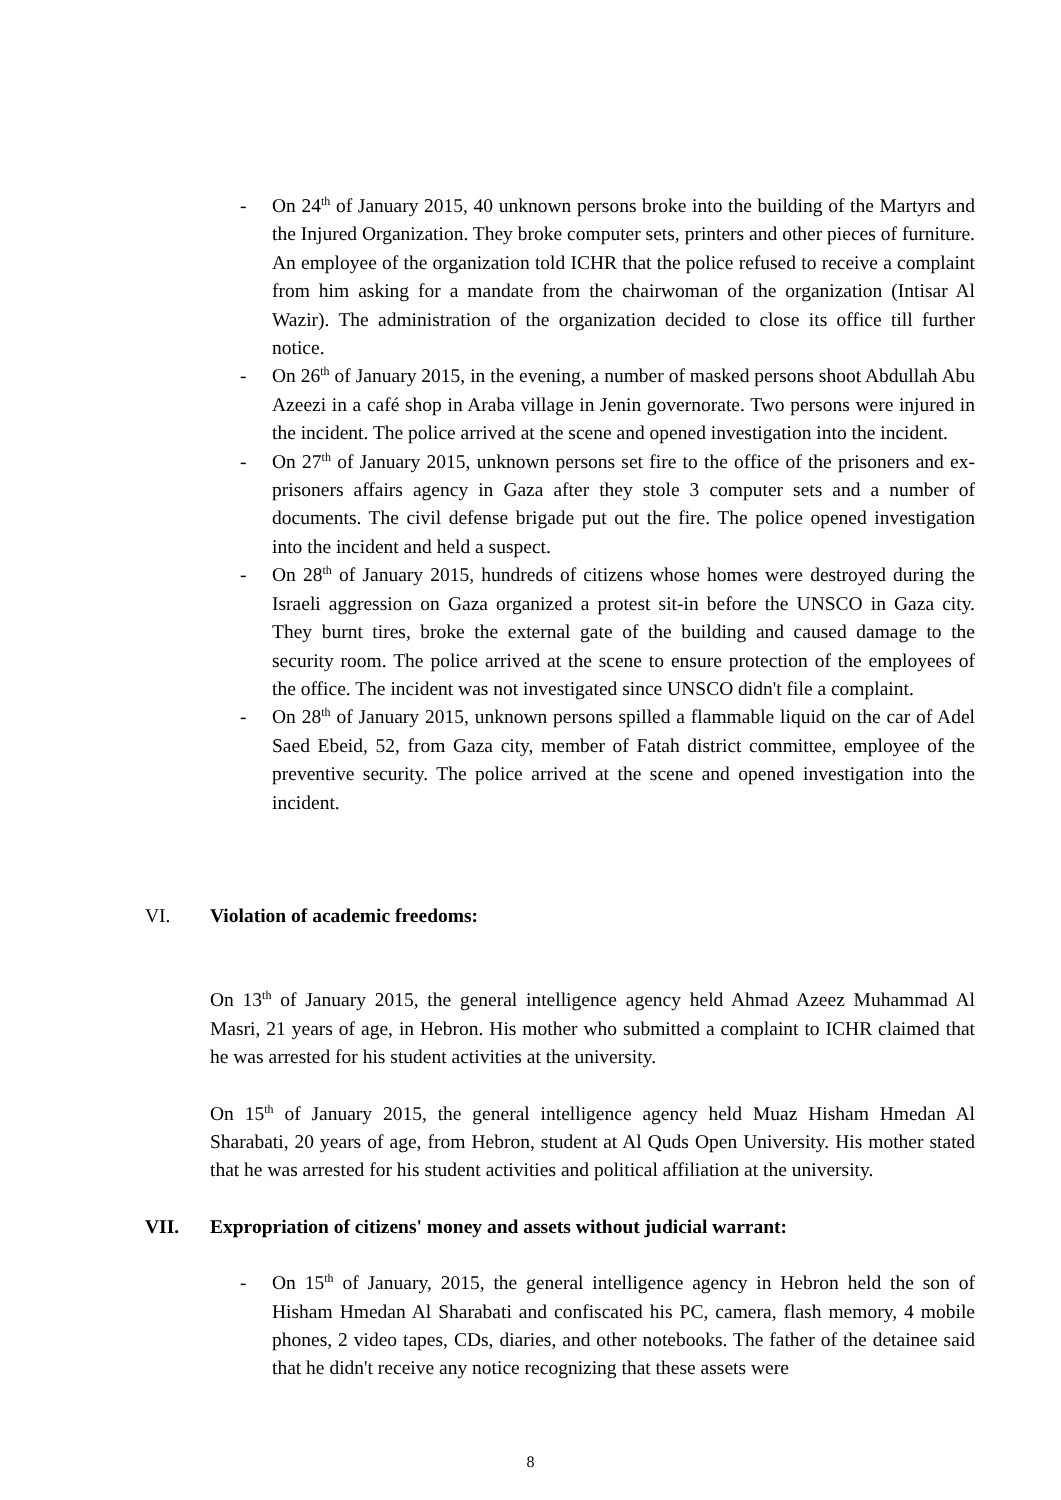- On 24<sup>th</sup> of January 2015, 40 unknown persons broke into the building of the Martyrs and the Injured Organization. They broke computer sets, printers and other pieces of furniture. An employee of the organization told ICHR that the police refused to receive a complaint from him asking for a mandate from the chairwoman of the organization (Intisar Al Wazir). The administration of the organization decided to close its office till further notice.
- On 26<sup>th</sup> of January 2015, in the evening, a number of masked persons shoot Abdullah Abu Azeezi in a café shop in Araba village in Jenin governorate. Two persons were injured in the incident. The police arrived at the scene and opened investigation into the incident.
- On 27<sup>th</sup> of January 2015, unknown persons set fire to the office of the prisoners and ex-prisoners affairs agency in Gaza after they stole 3 computer sets and a number of documents. The civil defense brigade put out the fire. The police opened investigation into the incident and held a suspect.
- On 28<sup>th</sup> of January 2015, hundreds of citizens whose homes were destroyed during the Israeli aggression on Gaza organized a protest sit-in before the UNSCO in Gaza city. They burnt tires, broke the external gate of the building and caused damage to the security room. The police arrived at the scene to ensure protection of the employees of the office. The incident was not investigated since UNSCO didn't file a complaint.
- On 28<sup>th</sup> of January 2015, unknown persons spilled a flammable liquid on the car of Adel Saed Ebeid, 52, from Gaza city, member of Fatah district committee, employee of the preventive security. The police arrived at the scene and opened investigation into the incident.
VI. Violation of academic freedoms:
On 13<sup>th</sup> of January 2015, the general intelligence agency held Ahmad Azeez Muhammad Al Masri, 21 years of age, in Hebron. His mother who submitted a complaint to ICHR claimed that he was arrested for his student activities at the university.
On 15<sup>th</sup> of January 2015, the general intelligence agency held Muaz Hisham Hmedan Al Sharabati, 20 years of age, from Hebron, student at Al Quds Open University. His mother stated that he was arrested for his student activities and political affiliation at the university.
VII. Expropriation of citizens' money and assets without judicial warrant:
- On 15<sup>th</sup> of January, 2015, the general intelligence agency in Hebron held the son of Hisham Hmedan Al Sharabati and confiscated his PC, camera, flash memory, 4 mobile phones, 2 video tapes, CDs, diaries, and other notebooks. The father of the detainee said that he didn't receive any notice recognizing that these assets were
8